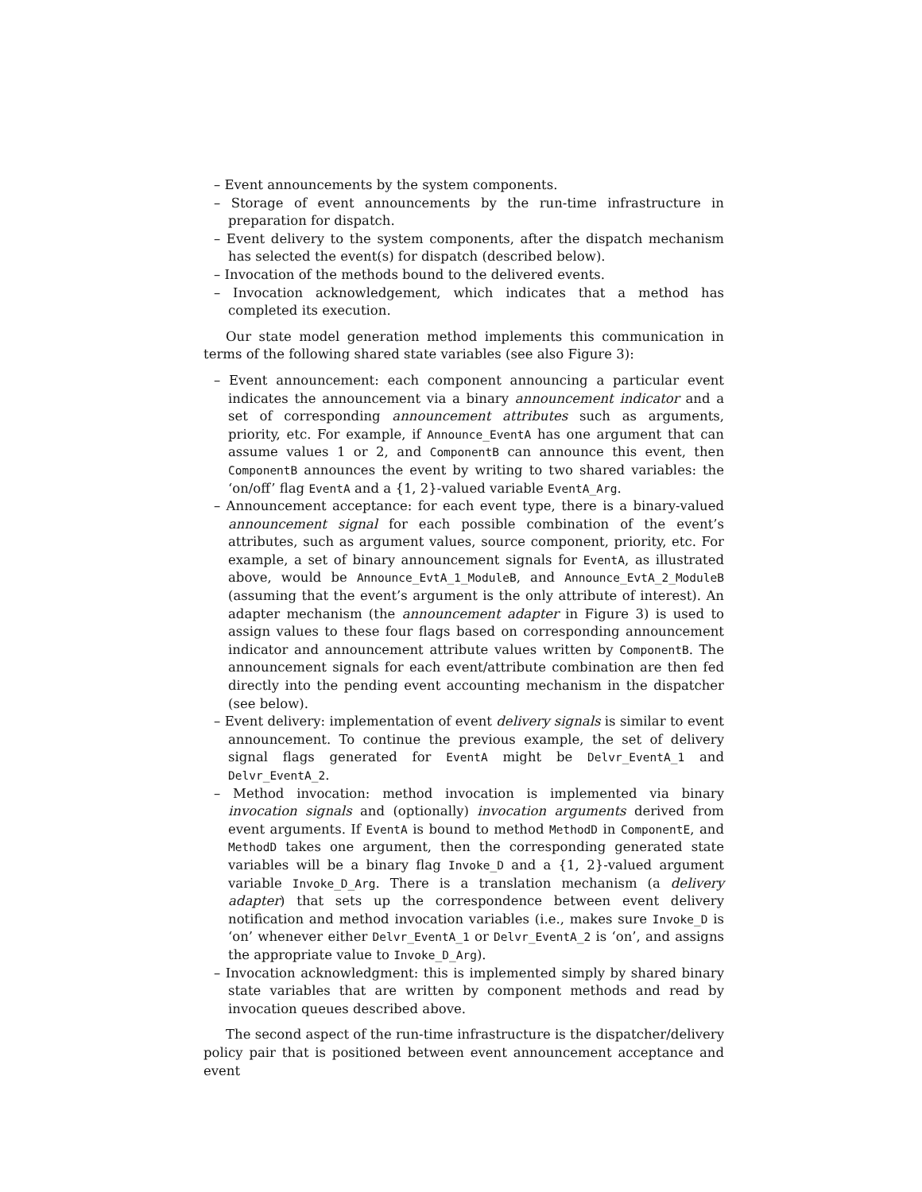– Event announcements by the system components.
– Storage of event announcements by the run-time infrastructure in preparation for dispatch.
– Event delivery to the system components, after the dispatch mechanism has selected the event(s) for dispatch (described below).
– Invocation of the methods bound to the delivered events.
– Invocation acknowledgement, which indicates that a method has completed its execution.
Our state model generation method implements this communication in terms of the following shared state variables (see also Figure 3):
– Event announcement: each component announcing a particular event indicates the announcement via a binary announcement indicator and a set of corresponding announcement attributes such as arguments, priority, etc. For example, if Announce_EventA has one argument that can assume values 1 or 2, and ComponentB can announce this event, then ComponentB announces the event by writing to two shared variables: the ‘on/off’ flag EventA and a {1, 2}-valued variable EventA_Arg.
– Announcement acceptance: for each event type, there is a binary-valued announcement signal for each possible combination of the event’s attributes, such as argument values, source component, priority, etc. For example, a set of binary announcement signals for EventA, as illustrated above, would be Announce_EvtA_1_ModuleB, and Announce_EvtA_2_ModuleB (assuming that the event’s argument is the only attribute of interest). An adapter mechanism (the announcement adapter in Figure 3) is used to assign values to these four flags based on corresponding announcement indicator and announcement attribute values written by ComponentB. The announcement signals for each event/attribute combination are then fed directly into the pending event accounting mechanism in the dispatcher (see below).
– Event delivery: implementation of event delivery signals is similar to event announcement. To continue the previous example, the set of delivery signal flags generated for EventA might be Delvr_EventA_1 and Delvr_EventA_2.
– Method invocation: method invocation is implemented via binary invocation signals and (optionally) invocation arguments derived from event arguments. If EventA is bound to method MethodD in ComponentE, and MethodD takes one argument, then the corresponding generated state variables will be a binary flag Invoke_D and a {1, 2}-valued argument variable Invoke_D_Arg. There is a translation mechanism (a delivery adapter) that sets up the correspondence between event delivery notification and method invocation variables (i.e., makes sure Invoke_D is ‘on’ whenever either Delvr_EventA_1 or Delvr_EventA_2 is ‘on’, and assigns the appropriate value to Invoke_D_Arg).
– Invocation acknowledgment: this is implemented simply by shared binary state variables that are written by component methods and read by invocation queues described above.
The second aspect of the run-time infrastructure is the dispatcher/delivery policy pair that is positioned between event announcement acceptance and event